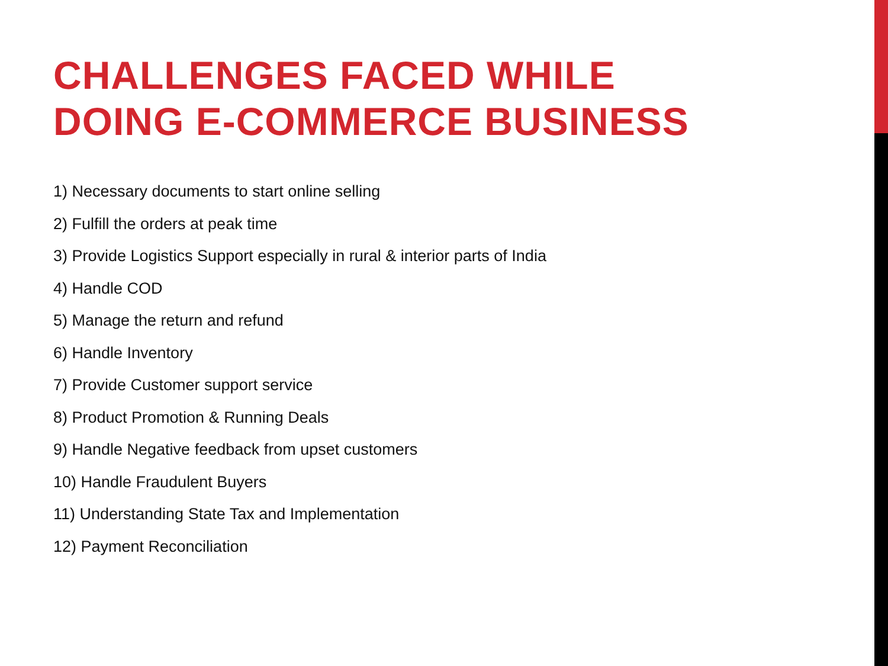CHALLENGES FACED WHILE
DOING E-COMMERCE BUSINESS
1) Necessary documents to start online selling
2) Fulfill the orders at peak time
3) Provide Logistics Support especially in rural & interior parts of India
4) Handle COD
5) Manage the return and refund
6) Handle Inventory
7) Provide Customer support service
8) Product Promotion & Running Deals
9) Handle Negative feedback from upset customers
10) Handle Fraudulent Buyers
11) Understanding State Tax and Implementation
12) Payment Reconciliation